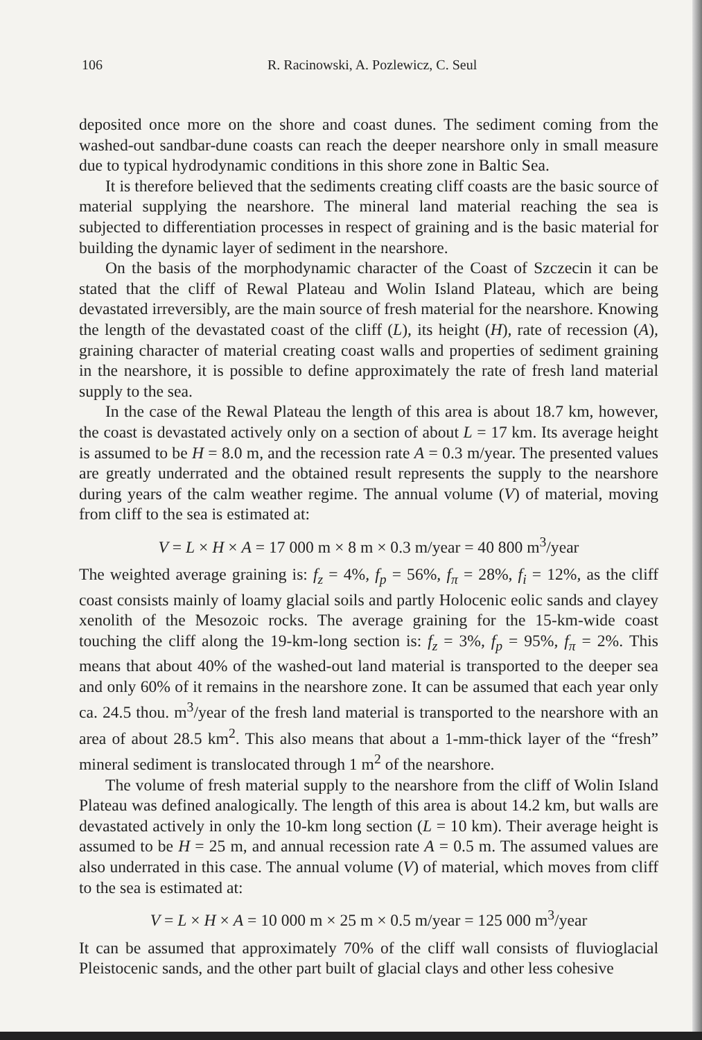106 R. Racinowski, A. Pozlewicz, C. Seul
deposited once more on the shore and coast dunes. The sediment coming from the washed-out sandbar-dune coasts can reach the deeper nearshore only in small measure due to typical hydrodynamic conditions in this shore zone in Baltic Sea.
It is therefore believed that the sediments creating cliff coasts are the basic source of material supplying the nearshore. The mineral land material reaching the sea is subjected to differentiation processes in respect of graining and is the basic material for building the dynamic layer of sediment in the nearshore.
On the basis of the morphodynamic character of the Coast of Szczecin it can be stated that the cliff of Rewal Plateau and Wolin Island Plateau, which are being devastated irreversibly, are the main source of fresh material for the nearshore. Knowing the length of the devastated coast of the cliff (L), its height (H), rate of recession (A), graining character of material creating coast walls and properties of sediment graining in the nearshore, it is possible to define approximately the rate of fresh land material supply to the sea.
In the case of the Rewal Plateau the length of this area is about 18.7 km, however, the coast is devastated actively only on a section of about L = 17 km. Its average height is assumed to be H = 8.0 m, and the recession rate A = 0.3 m/year. The presented values are greatly underrated and the obtained result represents the supply to the nearshore during years of the calm weather regime. The annual volume (V) of material, moving from cliff to the sea is estimated at:
V = L × H × A = 17 000 m × 8 m × 0.3 m/year = 40 800 m<sup>3</sup>/year
The weighted average graining is: f<sub>z</sub> = 4%, f<sub>p</sub> = 56%, f<sub>π</sub> = 28%, f<sub>i</sub> = 12%, as the cliff coast consists mainly of loamy glacial soils and partly Holocenic eolic sands and clayey xenolith of the Mesozoic rocks. The average graining for the 15-km-wide coast touching the cliff along the 19-km-long section is: f<sub>z</sub> = 3%, f<sub>p</sub> = 95%, f<sub>π</sub> = 2%. This means that about 40% of the washed-out land material is transported to the deeper sea and only 60% of it remains in the nearshore zone. It can be assumed that each year only ca. 24.5 thou. m<sup>3</sup>/year of the fresh land material is transported to the nearshore with an area of about 28.5 km<sup>2</sup>. This also means that about a 1-mm-thick layer of the “fresh” mineral sediment is translocated through 1 m<sup>2</sup> of the nearshore.
The volume of fresh material supply to the nearshore from the cliff of Wolin Island Plateau was defined analogically. The length of this area is about 14.2 km, but walls are devastated actively in only the 10-km long section (L = 10 km). Their average height is assumed to be H = 25 m, and annual recession rate A = 0.5 m. The assumed values are also underrated in this case. The annual volume (V) of material, which moves from cliff to the sea is estimated at:
V = L × H × A = 10 000 m × 25 m × 0.5 m/year = 125 000 m<sup>3</sup>/year
It can be assumed that approximately 70% of the cliff wall consists of fluvioglacial Pleistocenic sands, and the other part built of glacial clays and other less cohesive